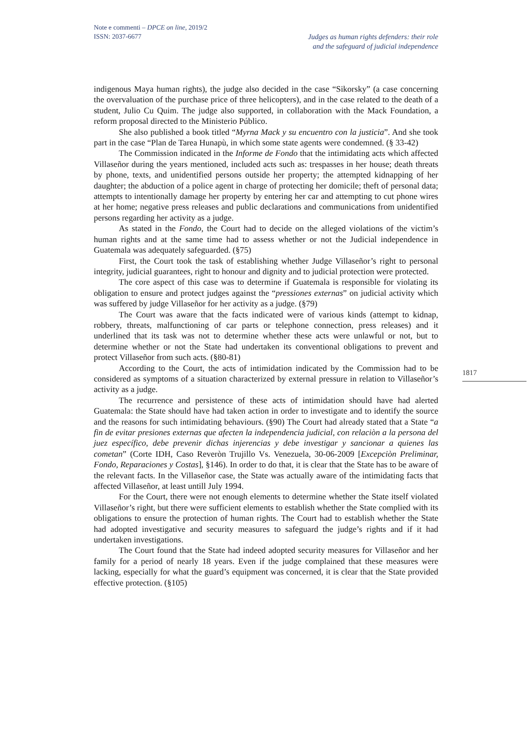Note e commenti – DPCE on line, 2019/2
ISSN: 2037-6677
Judges as human rights defenders: their role
and the safeguard of judicial independence
indigenous Maya human rights), the judge also decided in the case “Sikorsky” (a case concerning the overvaluation of the purchase price of three helicopters), and in the case related to the death of a student, Julio Cu Quim. The judge also supported, in collaboration with the Mack Foundation, a reform proposal directed to the Ministerio Público.
She also published a book titled “Myrna Mack y su encuentro con la justicia”. And she took part in the case “Plan de Tarea Hunapù, in which some state agents were condemned. (§ 33-42)
The Commission indicated in the Informe de Fondo that the intimidating acts which affected Villaseñor during the years mentioned, included acts such as: trespasses in her house; death threats by phone, texts, and unidentified persons outside her property; the attempted kidnapping of her daughter; the abduction of a police agent in charge of protecting her domicile; theft of personal data; attempts to intentionally damage her property by entering her car and attempting to cut phone wires at her home; negative press releases and public declarations and communications from unidentified persons regarding her activity as a judge.
As stated in the Fondo, the Court had to decide on the alleged violations of the victim’s human rights and at the same time had to assess whether or not the Judicial independence in Guatemala was adequately safeguarded. (§75)
First, the Court took the task of establishing whether Judge Villaseñor’s right to personal integrity, judicial guarantees, right to honour and dignity and to judicial protection were protected.
The core aspect of this case was to determine if Guatemala is responsible for violating its obligation to ensure and protect judges against the “pressiones externas” on judicial activity which was suffered by judge Villaseñor for her activity as a judge. (§79)
The Court was aware that the facts indicated were of various kinds (attempt to kidnap, robbery, threats, malfunctioning of car parts or telephone connection, press releases) and it underlined that its task was not to determine whether these acts were unlawful or not, but to determine whether or not the State had undertaken its conventional obligations to prevent and protect Villaseñor from such acts. (§80-81)
According to the Court, the acts of intimidation indicated by the Commission had to be considered as symptoms of a situation characterized by external pressure in relation to Villaseñor’s activity as a judge.
The recurrence and persistence of these acts of intimidation should have had alerted Guatemala: the State should have had taken action in order to investigate and to identify the source and the reasons for such intimidating behaviours. (§90) The Court had already stated that a State “a fin de evitar presiones externas que afecten la independencia judicial, con relaciòn a la persona del juez específico, debe prevenir dichas injerencias y debe investigar y sancionar a quienes las cometan” (Corte IDH, Caso Reveròn Trujillo Vs. Venezuela, 30-06-2009 [Excepciòn Preliminar, Fondo, Reparaciones y Costas], §146). In order to do that, it is clear that the State has to be aware of the relevant facts. In the Villaseñor case, the State was actually aware of the intimidating facts that affected Villaseñor, at least untill July 1994.
For the Court, there were not enough elements to determine whether the State itself violated Villaseñor’s right, but there were sufficient elements to establish whether the State complied with its obligations to ensure the protection of human rights. The Court had to establish whether the State had adopted investigative and security measures to safeguard the judge’s rights and if it had undertaken investigations.
The Court found that the State had indeed adopted security measures for Villaseñor and her family for a period of nearly 18 years. Even if the judge complained that these measures were lacking, especially for what the guard’s equipment was concerned, it is clear that the State provided effective protection. (§105)
1817